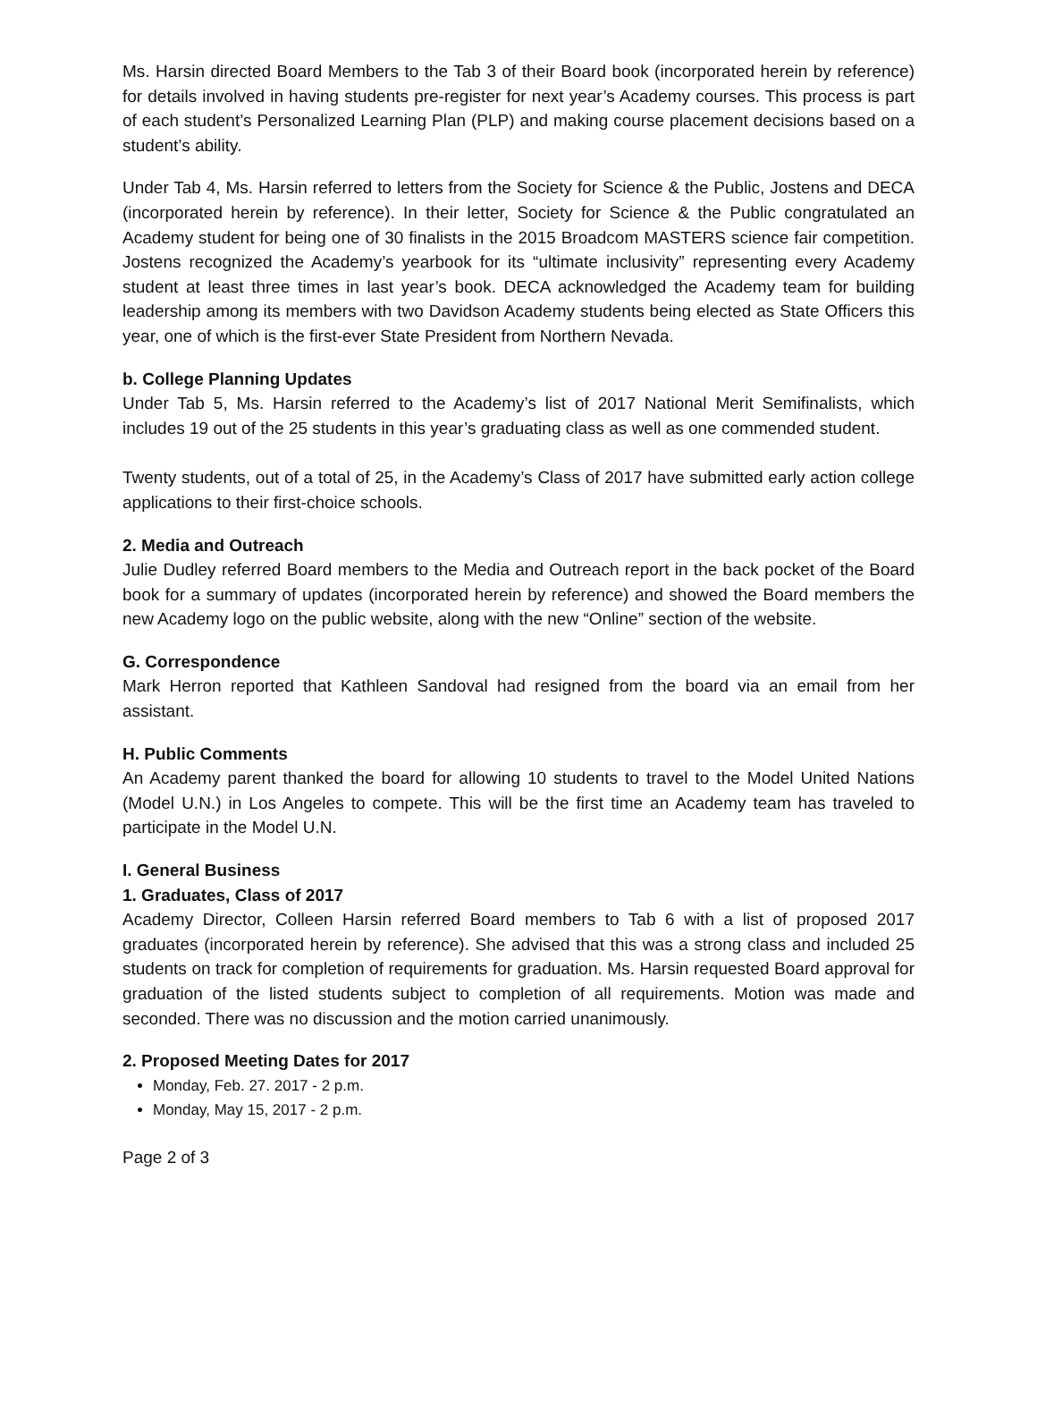Ms. Harsin directed Board Members to the Tab 3 of their Board book (incorporated herein by reference) for details involved in having students pre-register for next year’s Academy courses. This process is part of each student’s Personalized Learning Plan (PLP) and making course placement decisions based on a student’s ability.
Under Tab 4, Ms. Harsin referred to letters from the Society for Science & the Public, Jostens and DECA (incorporated herein by reference). In their letter, Society for Science & the Public congratulated an Academy student for being one of 30 finalists in the 2015 Broadcom MASTERS science fair competition. Jostens recognized the Academy’s yearbook for its “ultimate inclusivity” representing every Academy student at least three times in last year’s book. DECA acknowledged the Academy team for building leadership among its members with two Davidson Academy students being elected as State Officers this year, one of which is the first-ever State President from Northern Nevada.
b. College Planning Updates
Under Tab 5, Ms. Harsin referred to the Academy’s list of 2017 National Merit Semifinalists, which includes 19 out of the 25 students in this year’s graduating class as well as one commended student.
Twenty students, out of a total of 25, in the Academy’s Class of 2017 have submitted early action college applications to their first-choice schools.
2. Media and Outreach
Julie Dudley referred Board members to the Media and Outreach report in the back pocket of the Board book for a summary of updates (incorporated herein by reference) and showed the Board members the new Academy logo on the public website, along with the new “Online” section of the website.
G. Correspondence
Mark Herron reported that Kathleen Sandoval had resigned from the board via an email from her assistant.
H. Public Comments
An Academy parent thanked the board for allowing 10 students to travel to the Model United Nations (Model U.N.) in Los Angeles to compete. This will be the first time an Academy team has traveled to participate in the Model U.N.
I. General Business
1. Graduates, Class of 2017
Academy Director, Colleen Harsin referred Board members to Tab 6 with a list of proposed 2017 graduates (incorporated herein by reference). She advised that this was a strong class and included 25 students on track for completion of requirements for graduation. Ms. Harsin requested Board approval for graduation of the listed students subject to completion of all requirements. Motion was made and seconded. There was no discussion and the motion carried unanimously.
2. Proposed Meeting Dates for 2017
Monday, Feb. 27. 2017 - 2 p.m.
Monday, May 15, 2017 - 2 p.m.
Page 2 of 3